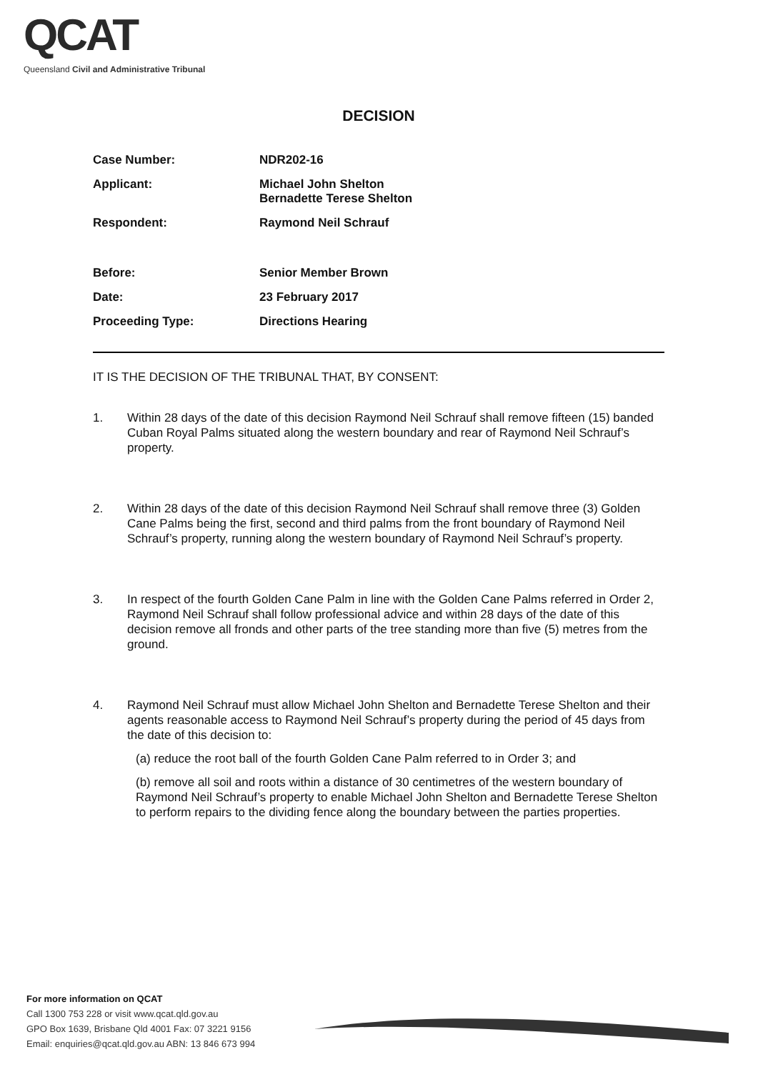QCAT
Queensland Civil and Administrative Tribunal
DECISION
| Case Number: | NDR202-16 |
| Applicant: | Michael John Shelton Bernadette Terese Shelton |
| Respondent: | Raymond Neil Schrauf |
| Before: | Senior Member Brown |
| Date: | 23 February 2017 |
| Proceeding Type: | Directions Hearing |
IT IS THE DECISION OF THE TRIBUNAL THAT, BY CONSENT:
1. Within 28 days of the date of this decision Raymond Neil Schrauf shall remove fifteen (15) banded Cuban Royal Palms situated along the western boundary and rear of Raymond Neil Schrauf’s property.
2. Within 28 days of the date of this decision Raymond Neil Schrauf shall remove three (3) Golden Cane Palms being the first, second and third palms from the front boundary of Raymond Neil Schrauf’s property, running along the western boundary of Raymond Neil Schrauf’s property.
3. In respect of the fourth Golden Cane Palm in line with the Golden Cane Palms referred in Order 2, Raymond Neil Schrauf shall follow professional advice and within 28 days of the date of this decision remove all fronds and other parts of the tree standing more than five (5) metres from the ground.
4. Raymond Neil Schrauf must allow Michael John Shelton and Bernadette Terese Shelton and their agents reasonable access to Raymond Neil Schrauf’s property during the period of 45 days from the date of this decision to:
(a) reduce the root ball of the fourth Golden Cane Palm referred to in Order 3; and
(b) remove all soil and roots within a distance of 30 centimetres of the western boundary of Raymond Neil Schrauf’s property to enable Michael John Shelton and Bernadette Terese Shelton to perform repairs to the dividing fence along the boundary between the parties properties.
For more information on QCAT
Call 1300 753 228 or visit www.qcat.qld.gov.au
GPO Box 1639, Brisbane Qld 4001 Fax: 07 3221 9156
Email: enquiries@qcat.qld.gov.au ABN: 13 846 673 994